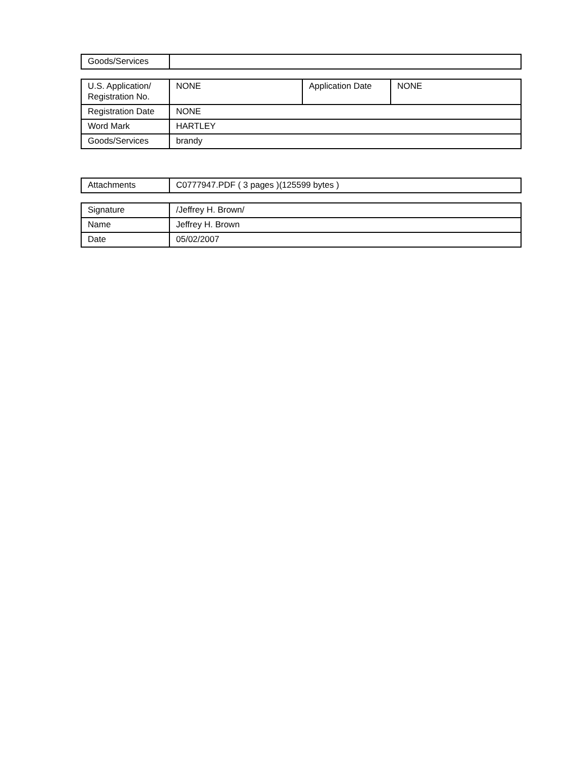| Goods/Services | |
| U.S. Application/ Registration No. | NONE | Application Date | NONE |
| Registration Date | NONE | | |
| Word Mark | HARTLEY | | |
| Goods/Services | brandy | | |
| Attachments | C0777947.PDF ( 3 pages )(125599 bytes ) |
| Signature | /Jeffrey H. Brown/ |
| Name | Jeffrey H. Brown |
| Date | 05/02/2007 |